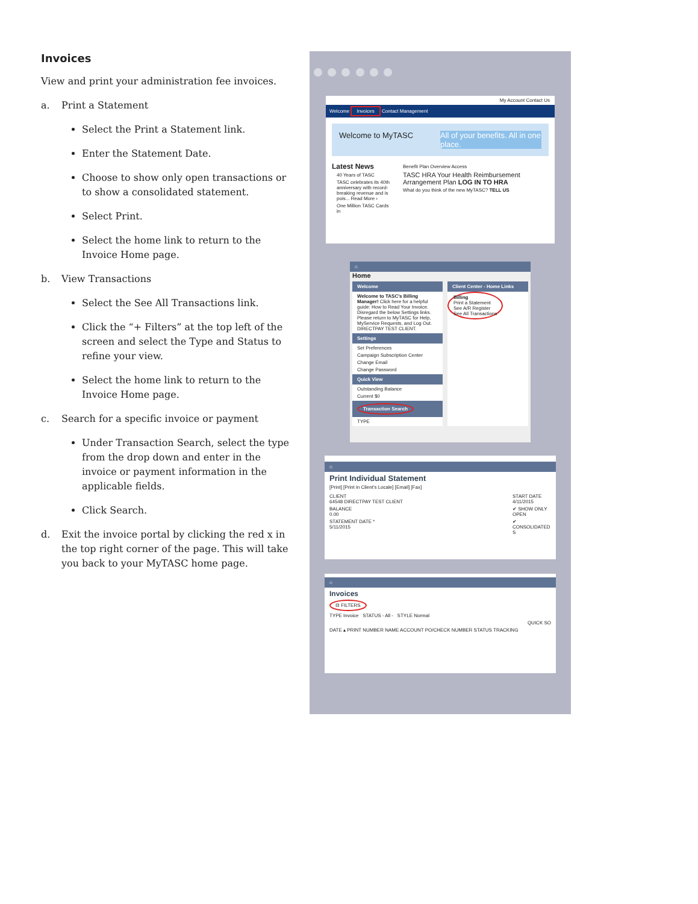Invoices
View and print your administration fee invoices.
a. Print a Statement
Select the Print a Statement link.
Enter the Statement Date.
Choose to show only open transactions or to show a consolidated statement.
Select Print.
Select the home link to return to the Invoice Home page.
b. View Transactions
Select the See All Transactions link.
Click the “+ Filters” at the top left of the screen and select the Type and Status to refine your view.
Select the home link to return to the Invoice Home page.
c. Search for a specific invoice or payment
Under Transaction Search, select the type from the drop down and enter in the invoice or payment information in the applicable fields.
Click Search.
d. Exit the invoice portal by clicking the red x in the top right corner of the page. This will take you back to your MyTASC home page.
My Account Contact Us
Welcome Invoices Contact Management
Welcome to MyTASC All of your benefits. All in one place.
Latest News
40 Years of TASC
TASC celebrates its 40th anniversary with record-breaking revenue and is pois... Read More ›
One Million TASC Cards in
Benefit Plan Overview Access
TASC HRA Your Health Reimbursement Arrangement Plan LOG IN TO HRA
What do you think of the new MyTASC? TELL US
⌂
Home
Welcome
Welcome to TASC's Billing Manager! Click here for a helpful guide: How to Read Your Invoice. Disregard the below Settings links. Please return to MyTASC for Help, MyService Requests, and Log Out. DIRECTPAY TEST CLIENT.
Settings
Set Preferences
Campaign Subscription Center
Change Email
Change Password
Quick View
Outstanding Balance
Current $0
Transaction Search
TYPE
Client Center - Home Links
Billing
Print a Statement
See A/R Register
See All Transactions
⌂
Print Individual Statement
[Print] [Print in Client's Locale] [Email] [Fax]
CLIENT
64548 DIRECTPAY TEST CLIENT
BALANCE
0.00
STATEMENT DATE *
5/11/2015
START DATE
4/11/2015
✔ SHOW ONLY OPEN
✔ CONSOLIDATED S
⌂
Invoices
⊟ FILTERS
TYPE Invoice STATUS - All - STYLE Normal
QUICK SO
DATE ▴ PRINT NUMBER NAME ACCOUNT PO/CHECK NUMBER STATUS TRACKING